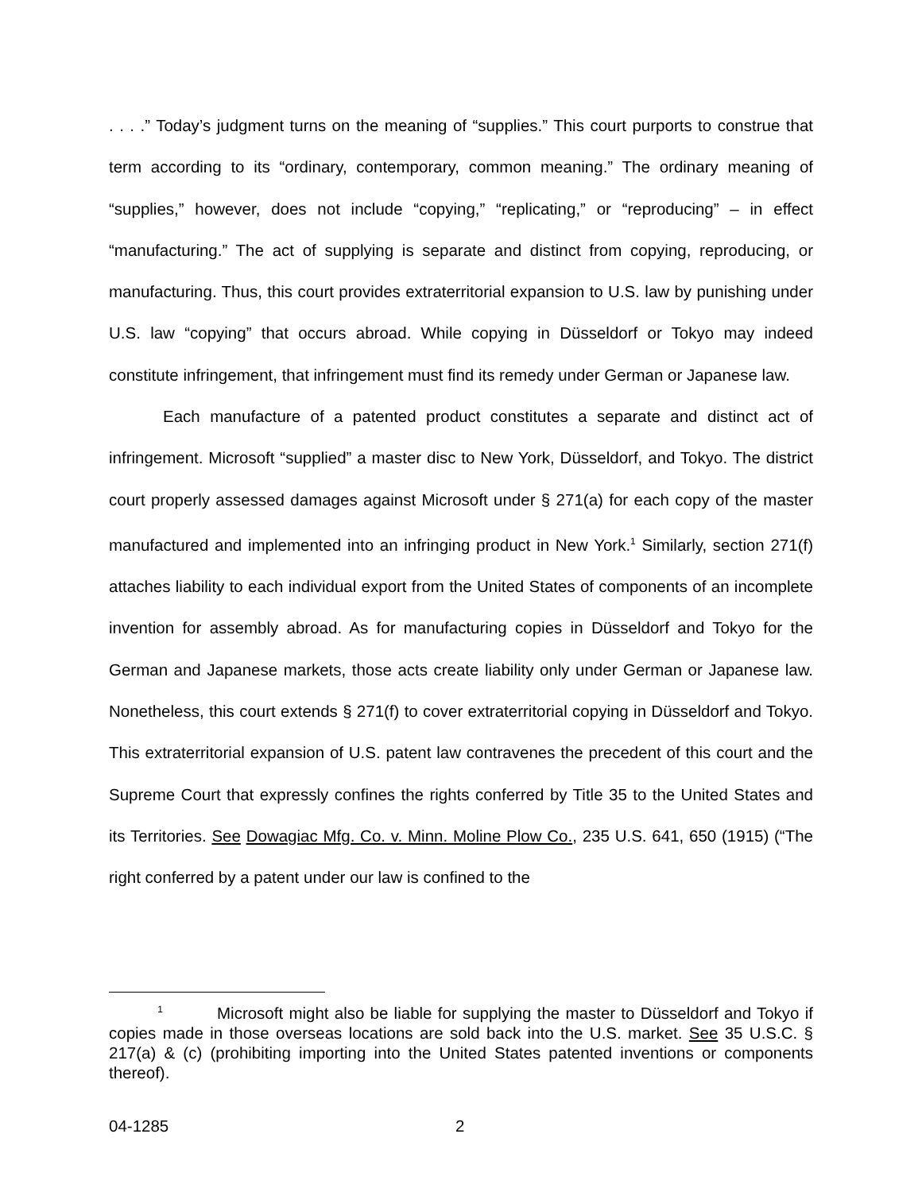. . . .” Today’s judgment turns on the meaning of “supplies.” This court purports to construe that term according to its “ordinary, contemporary, common meaning.” The ordinary meaning of “supplies,” however, does not include “copying,” “replicating,” or “reproducing” – in effect “manufacturing.” The act of supplying is separate and distinct from copying, reproducing, or manufacturing. Thus, this court provides extraterritorial expansion to U.S. law by punishing under U.S. law “copying” that occurs abroad. While copying in Düsseldorf or Tokyo may indeed constitute infringement, that infringement must find its remedy under German or Japanese law.
Each manufacture of a patented product constitutes a separate and distinct act of infringement. Microsoft “supplied” a master disc to New York, Düsseldorf, and Tokyo. The district court properly assessed damages against Microsoft under § 271(a) for each copy of the master manufactured and implemented into an infringing product in New York.<sup>1</sup> Similarly, section 271(f) attaches liability to each individual export from the United States of components of an incomplete invention for assembly abroad. As for manufacturing copies in Düsseldorf and Tokyo for the German and Japanese markets, those acts create liability only under German or Japanese law. Nonetheless, this court extends § 271(f) to cover extraterritorial copying in Düsseldorf and Tokyo. This extraterritorial expansion of U.S. patent law contravenes the precedent of this court and the Supreme Court that expressly confines the rights conferred by Title 35 to the United States and its Territories. See Dowagiac Mfg. Co. v. Minn. Moline Plow Co., 235 U.S. 641, 650 (1915) (“The right conferred by a patent under our law is confined to the
<sup>1</sup> Microsoft might also be liable for supplying the master to Düsseldorf and Tokyo if copies made in those overseas locations are sold back into the U.S. market. See 35 U.S.C. § 217(a) & (c) (prohibiting importing into the United States patented inventions or components thereof).
04-1285 2